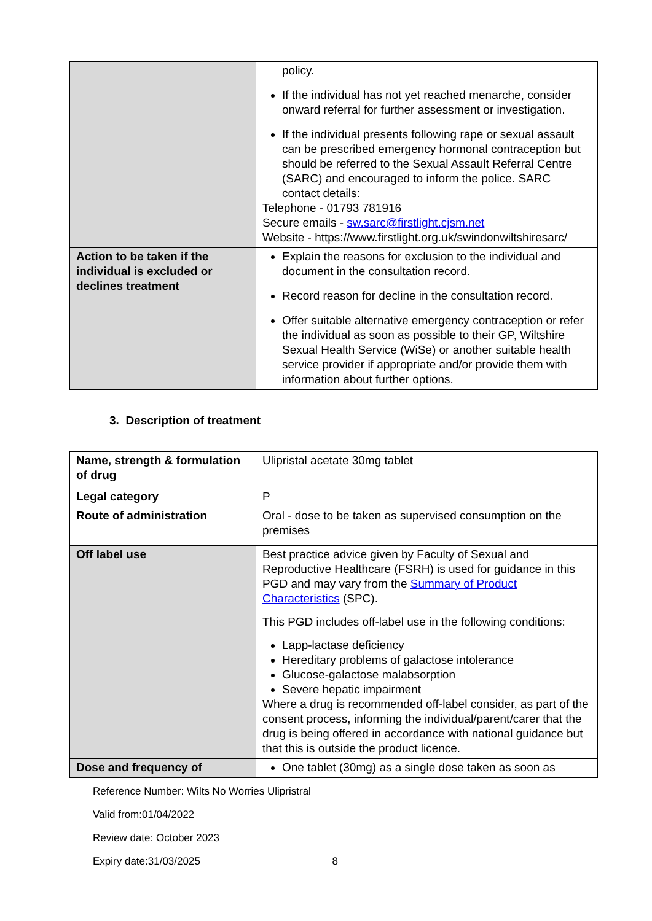| | policy. If the individual has not yet reached menarche, consider onward referral for further assessment or investigation. If the individual presents following rape or sexual assault can be prescribed emergency hormonal contraception but should be referred to the Sexual Assault Referral Centre (SARC) and encouraged to inform the police. SARC contact details: Telephone - 01793 781916 Secure emails - sw.sarc@firstlight.cjsm.net Website - https://www.firstlight.org.uk/swindonwiltshiresarc/ |
| Action to be taken if the individual is excluded or declines treatment | Explain the reasons for exclusion to the individual and document in the consultation record. Record reason for decline in the consultation record. Offer suitable alternative emergency contraception or refer the individual as soon as possible to their GP, Wiltshire Sexual Health Service (WiSe) or another suitable health service provider if appropriate and/or provide them with information about further options. |
3. Description of treatment
| Name, strength & formulation of drug | Ulipristal acetate 30mg tablet |
| Legal category | P |
| Route of administration | Oral - dose to be taken as supervised consumption on the premises |
| Off label use | Best practice advice given by Faculty of Sexual and Reproductive Healthcare (FSRH) is used for guidance in this PGD and may vary from the Summary of Product Characteristics (SPC). This PGD includes off-label use in the following conditions: Lapp-lactase deficiency Hereditary problems of galactose intolerance Glucose-galactose malabsorption Severe hepatic impairment Where a drug is recommended off-label consider, as part of the consent process, informing the individual/parent/carer that the drug is being offered in accordance with national guidance but that this is outside the product licence. |
| Dose and frequency of | One tablet (30mg) as a single dose taken as soon as |
Reference Number: Wilts No Worries Ulipristral
Valid from:01/04/2022
Review date: October 2023
Expiry date:31/03/2025 8